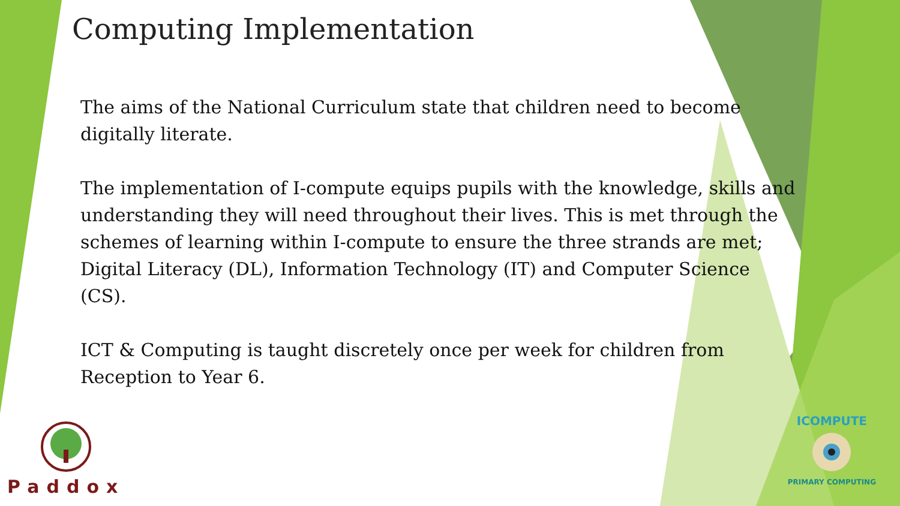Computing Implementation
The aims of the National Curriculum state that children need to become digitally literate.
The implementation of I-compute equips pupils with the knowledge, skills and understanding they will need throughout their lives. This is met through the schemes of learning within I-compute to ensure the three strands are met; Digital Literacy (DL), Information Technology (IT) and Computer Science (CS).
ICT & Computing is taught discretely once per week for children from Reception to Year 6.
Paddox
ICOMPUTE
PRIMARY COMPUTING